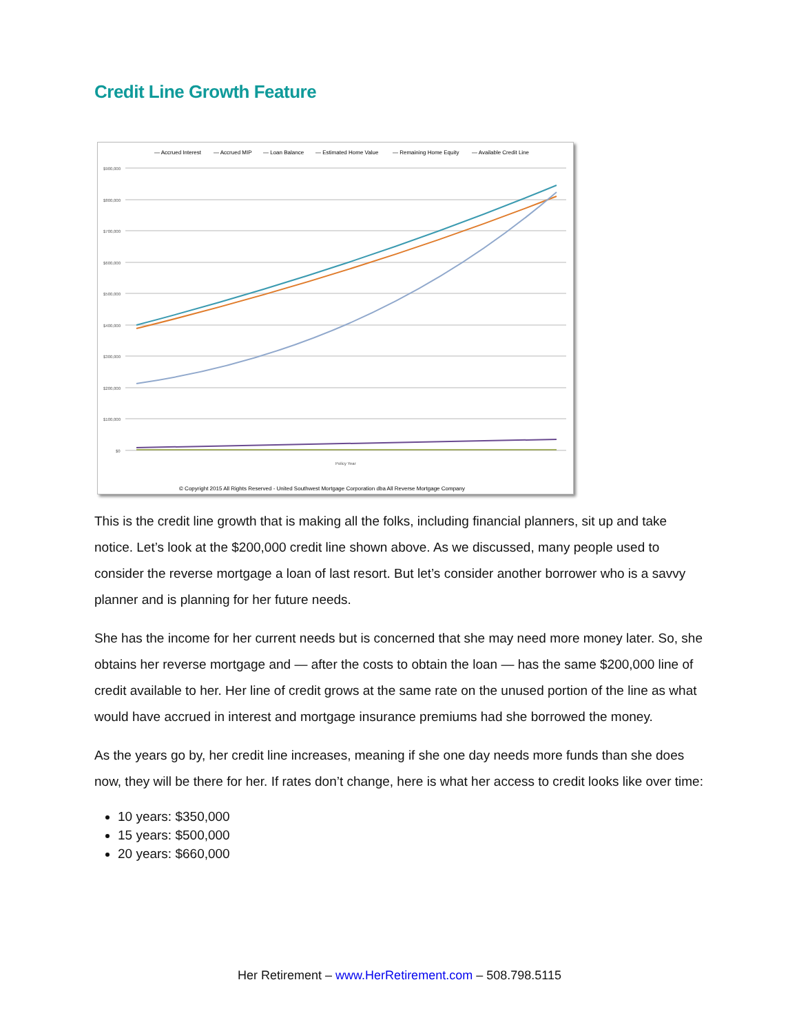Credit Line Growth Feature
— Accrued Interest
— Accrued MIP
— Loan Balance
— Estimated Home Value
— Remaining Home Equity
— Available Credit Line
$900,000
$800,000
$700,000
$600,000
$500,000
$400,000
$300,000
$200,000
$100,000
$0
Policy Year
© Copyright 2015 All Rights Reserved - United Southwest Mortgage Corporation dba All Reverse Mortgage Company
This is the credit line growth that is making all the folks, including financial planners, sit up and take notice. Let’s look at the $200,000 credit line shown above. As we discussed, many people used to consider the reverse mortgage a loan of last resort. But let’s consider another borrower who is a savvy planner and is planning for her future needs.
She has the income for her current needs but is concerned that she may need more money later. So, she obtains her reverse mortgage and — after the costs to obtain the loan — has the same $200,000 line of credit available to her. Her line of credit grows at the same rate on the unused portion of the line as what would have accrued in interest and mortgage insurance premiums had she borrowed the money.
As the years go by, her credit line increases, meaning if she one day needs more funds than she does now, they will be there for her. If rates don’t change, here is what her access to credit looks like over time:
10 years: $350,000
15 years: $500,000
20 years: $660,000
Her Retirement – www.HerRetirement.com – 508.798.5115